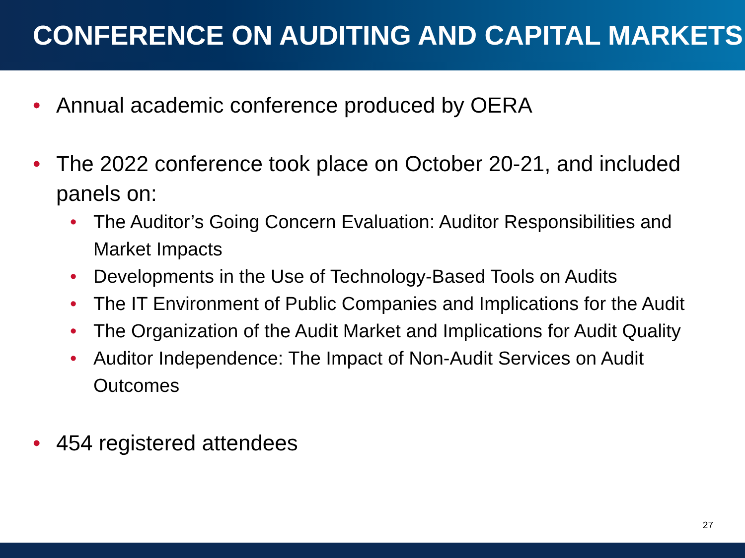CONFERENCE ON AUDITING AND CAPITAL MARKETS
• Annual academic conference produced by OERA
• The 2022 conference took place on October 20-21, and included panels on:
• The Auditor’s Going Concern Evaluation: Auditor Responsibilities and Market Impacts
• Developments in the Use of Technology-Based Tools on Audits
• The IT Environment of Public Companies and Implications for the Audit
• The Organization of the Audit Market and Implications for Audit Quality
• Auditor Independence: The Impact of Non-Audit Services on Audit Outcomes
• 454 registered attendees
27